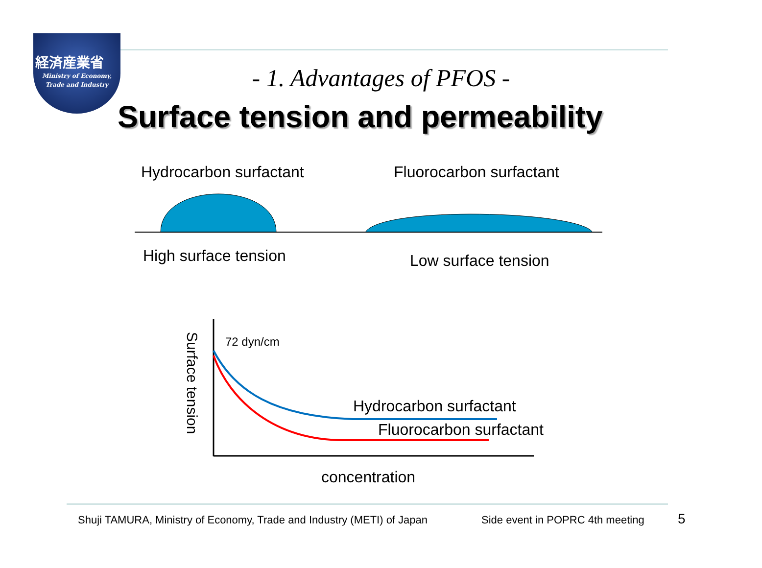経済産業省
Ministry of Economy,
Trade and Industry
- 1. Advantages of PFOS -
Surface tension and permeability
Hydrocarbon surfactant Fluorocarbon surfactant
High surface tension Low surface tension
Surface tension
72 dyn/cm
Hydrocarbon surfactant
Fluorocarbon surfactant
concentration
Shuji TAMURA, Ministry of Economy, Trade and Industry (METI) of Japan Side event in POPRC 4th meeting 5